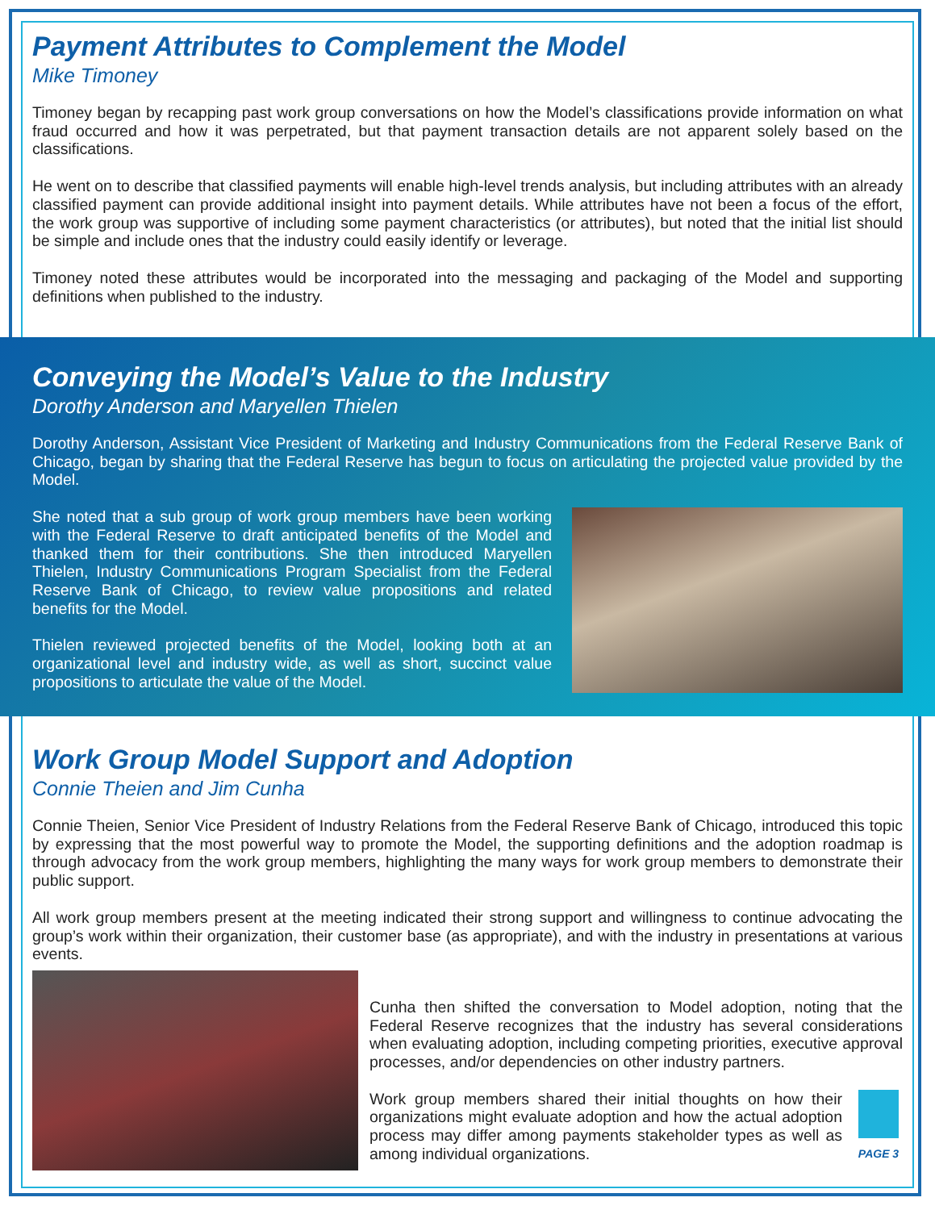Payment Attributes to Complement the Model
Mike Timoney
Timoney began by recapping past work group conversations on how the Model’s classifications provide information on what fraud occurred and how it was perpetrated, but that payment transaction details are not apparent solely based on the classifications.
He went on to describe that classified payments will enable high-level trends analysis, but including attributes with an already classified payment can provide additional insight into payment details. While attributes have not been a focus of the effort, the work group was supportive of including some payment characteristics (or attributes), but noted that the initial list should be simple and include ones that the industry could easily identify or leverage.
Timoney noted these attributes would be incorporated into the messaging and packaging of the Model and supporting definitions when published to the industry.
Conveying the Model’s Value to the Industry
Dorothy Anderson and Maryellen Thielen
Dorothy Anderson, Assistant Vice President of Marketing and Industry Communications from the Federal Reserve Bank of Chicago, began by sharing that the Federal Reserve has begun to focus on articulating the projected value provided by the Model.
She noted that a sub group of work group members have been working with the Federal Reserve to draft anticipated benefits of the Model and thanked them for their contributions. She then introduced Maryellen Thielen, Industry Communications Program Specialist from the Federal Reserve Bank of Chicago, to review value propositions and related benefits for the Model.
Thielen reviewed projected benefits of the Model, looking both at an organizational level and industry wide, as well as short, succinct value propositions to articulate the value of the Model.
Work Group Model Support and Adoption
Connie Theien and Jim Cunha
Connie Theien, Senior Vice President of Industry Relations from the Federal Reserve Bank of Chicago, introduced this topic by expressing that the most powerful way to promote the Model, the supporting definitions and the adoption roadmap is through advocacy from the work group members, highlighting the many ways for work group members to demonstrate their public support.
All work group members present at the meeting indicated their strong support and willingness to continue advocating the group’s work within their organization, their customer base (as appropriate), and with the industry in presentations at various events.
Cunha then shifted the conversation to Model adoption, noting that the Federal Reserve recognizes that the industry has several considerations when evaluating adoption, including competing priorities, executive approval processes, and/or dependencies on other industry partners.
Work group members shared their initial thoughts on how their organizations might evaluate adoption and how the actual adoption process may differ among payments stakeholder types as well as among individual organizations.
PAGE 3